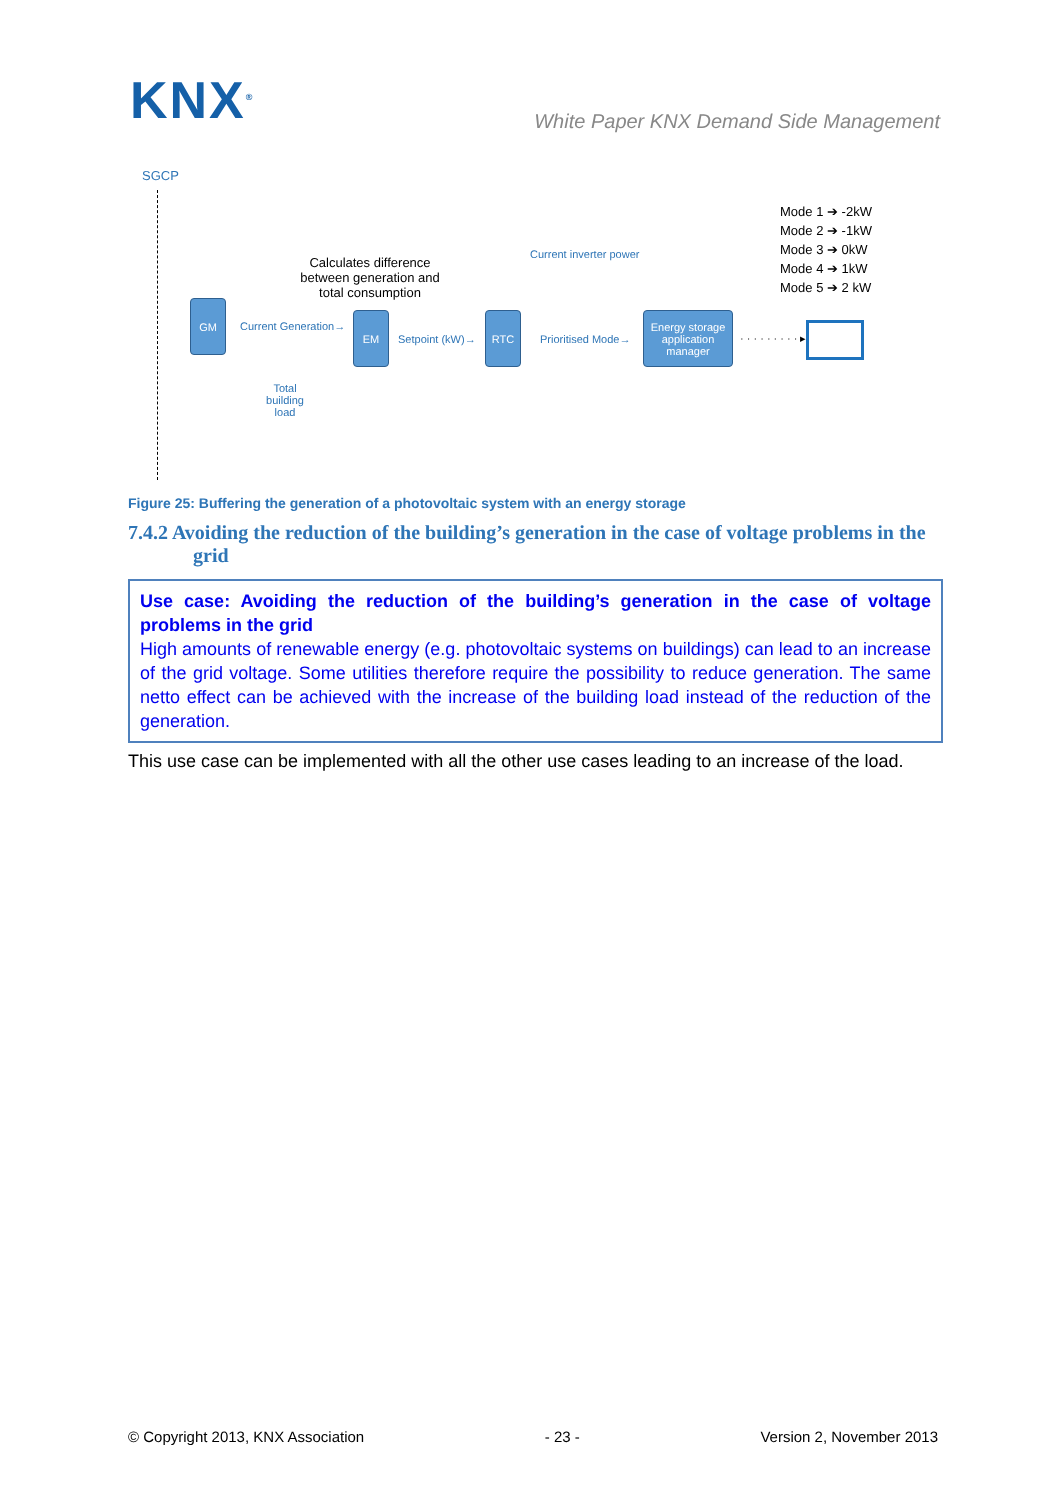KNX<sup>®</sup>
White Paper KNX Demand Side Management
SGCP
Mode 1 ➔ -2kW
Mode 2 ➔ -1kW
Mode 3 ➔ 0kW
Mode 4 ➔ 1kW
Mode 5 ➔ 2 kW
Calculates difference between generation and total consumption
Current inverter power
GM
Current Generation→
EM
Setpoint (kW)→
RTC
Prioritised Mode→
Energy storage application manager
· · · · · · · · · ▸
Total building load
Figure 25: Buffering the generation of a photovoltaic system with an energy storage
7.4.2 Avoiding the reduction of the building’s generation in the case of voltage problems in the grid
Use case: Avoiding the reduction of the building’s generation in the case of voltage problems in the grid
High amounts of renewable energy (e.g. photovoltaic systems on buildings) can lead to an increase of the grid voltage. Some utilities therefore require the possibility to reduce generation. The same netto effect can be achieved with the increase of the building load instead of the reduction of the generation.
This use case can be implemented with all the other use cases leading to an increase of the load.
© Copyright 2013, KNX Association - 23 - Version 2, November 2013